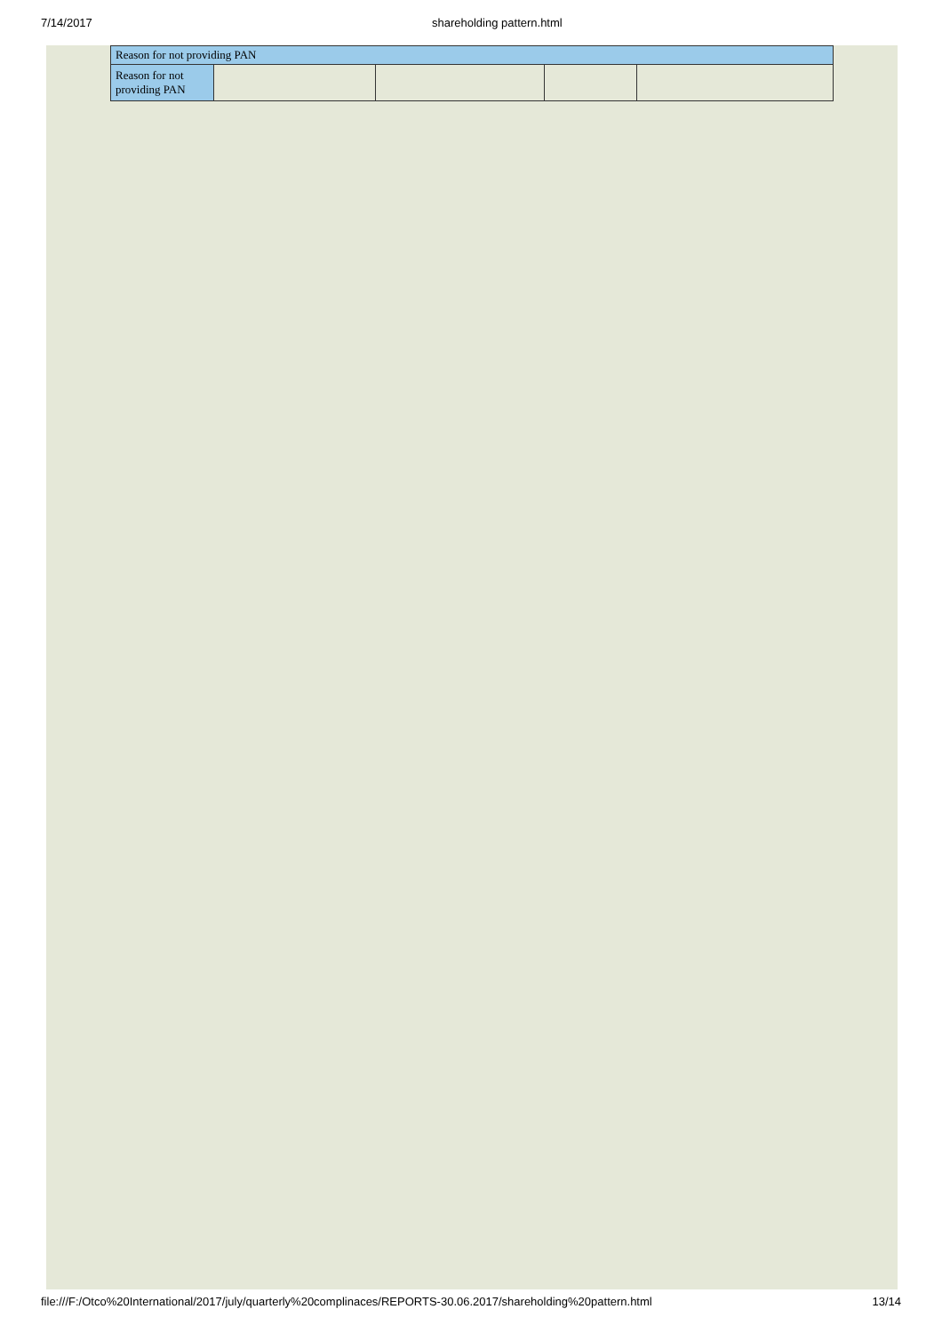7/14/2017 shareholding pattern.html
| Reason for not providing PAN | | | | |
| --- | --- | --- | --- | --- |
| Reason for not providing PAN | | | | |
file:///F:/Otco%20International/2017/july/quarterly%20complinaces/REPORTS-30.06.2017/shareholding%20pattern.html 13/14